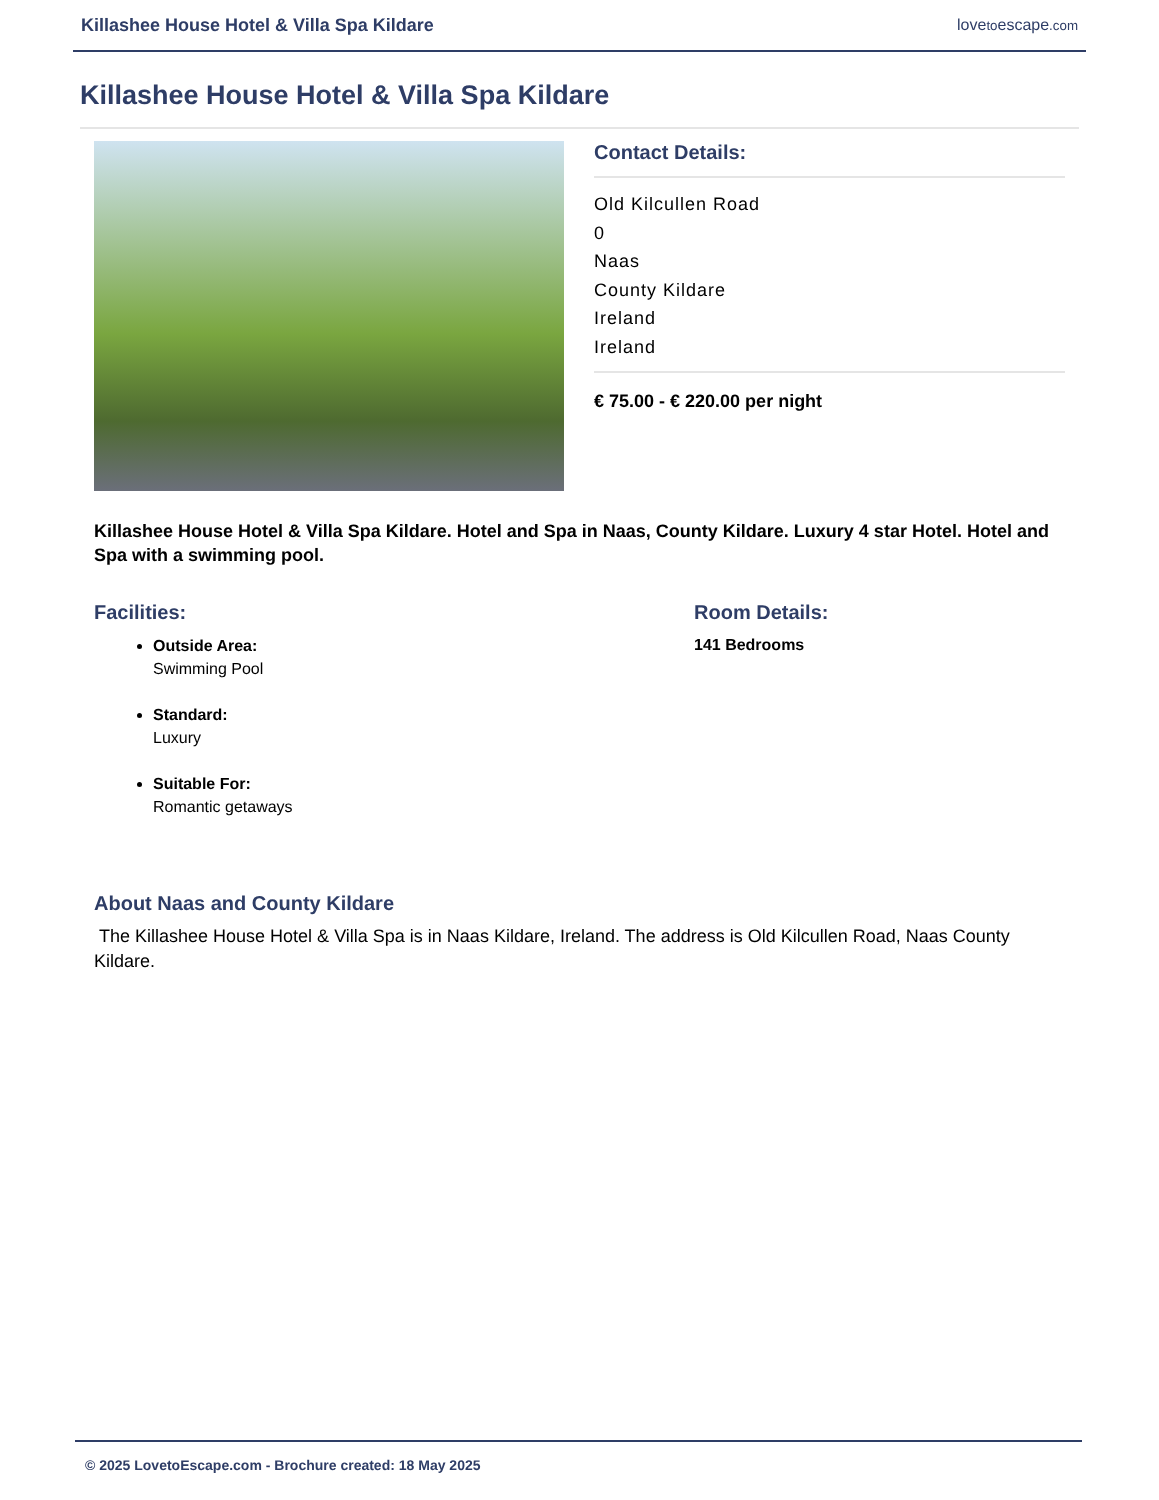Killashee House Hotel & Villa Spa Kildare lovetoescape.com
Killashee House Hotel & Villa Spa Kildare
Contact Details:
Old Kilcullen Road
0
Naas
County Kildare
Ireland
Ireland
€ 75.00 - € 220.00 per night
Killashee House Hotel & Villa Spa Kildare. Hotel and Spa in Naas, County Kildare. Luxury 4 star Hotel. Hotel and Spa with a swimming pool.
Facilities:
Outside Area:
Swimming Pool
Standard:
Luxury
Suitable For:
Romantic getaways
Room Details:
141 Bedrooms
About Naas and County Kildare
The Killashee House Hotel & Villa Spa is in Naas Kildare, Ireland. The address is Old Kilcullen Road, Naas County Kildare.
© 2025 LovetoEscape.com - Brochure created: 18 May 2025